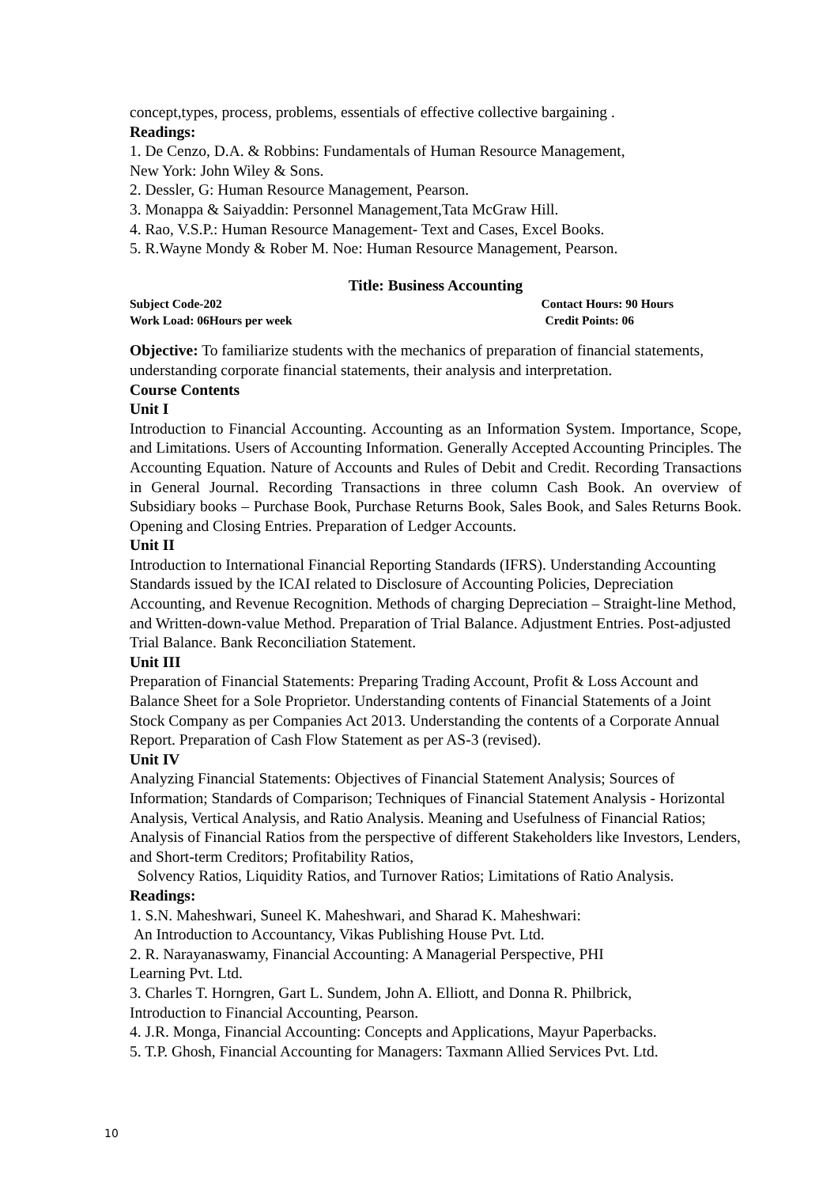concept,types, process, problems, essentials of effective collective bargaining .
Readings:
1. De Cenzo, D.A. & Robbins: Fundamentals of Human Resource Management,
New York: John Wiley & Sons.
2. Dessler, G: Human Resource Management, Pearson.
3. Monappa & Saiyaddin: Personnel Management,Tata McGraw Hill.
4. Rao, V.S.P.: Human Resource Management- Text and Cases, Excel Books.
5. R.Wayne Mondy & Rober M. Noe: Human Resource Management, Pearson.
Title: Business Accounting
Subject Code-202 Contact Hours: 90 Hours
Work Load: 06Hours per week Credit Points: 06
Objective: To familiarize students with the mechanics of preparation of financial statements, understanding corporate financial statements, their analysis and interpretation.
Course Contents
Unit I
Introduction to Financial Accounting. Accounting as an Information System. Importance, Scope, and Limitations. Users of Accounting Information. Generally Accepted Accounting Principles. The Accounting Equation. Nature of Accounts and Rules of Debit and Credit. Recording Transactions in General Journal. Recording Transactions in three column Cash Book. An overview of Subsidiary books – Purchase Book, Purchase Returns Book, Sales Book, and Sales Returns Book. Opening and Closing Entries. Preparation of Ledger Accounts.
Unit II
Introduction to International Financial Reporting Standards (IFRS). Understanding Accounting Standards issued by the ICAI related to Disclosure of Accounting Policies, Depreciation Accounting, and Revenue Recognition. Methods of charging Depreciation – Straight-line Method, and Written-down-value Method. Preparation of Trial Balance. Adjustment Entries. Post-adjusted Trial Balance. Bank Reconciliation Statement.
Unit III
Preparation of Financial Statements: Preparing Trading Account, Profit & Loss Account and Balance Sheet for a Sole Proprietor. Understanding contents of Financial Statements of a Joint Stock Company as per Companies Act 2013. Understanding the contents of a Corporate Annual Report. Preparation of Cash Flow Statement as per AS-3 (revised).
Unit IV
Analyzing Financial Statements: Objectives of Financial Statement Analysis; Sources of Information; Standards of Comparison; Techniques of Financial Statement Analysis - Horizontal Analysis, Vertical Analysis, and Ratio Analysis. Meaning and Usefulness of Financial Ratios; Analysis of Financial Ratios from the perspective of different Stakeholders like Investors, Lenders, and Short-term Creditors; Profitability Ratios,
Solvency Ratios, Liquidity Ratios, and Turnover Ratios; Limitations of Ratio Analysis.
Readings:
1. S.N. Maheshwari, Suneel K. Maheshwari, and Sharad K. Maheshwari:
An Introduction to Accountancy, Vikas Publishing House Pvt. Ltd.
2. R. Narayanaswamy, Financial Accounting: A Managerial Perspective, PHI
Learning Pvt. Ltd.
3. Charles T. Horngren, Gart L. Sundem, John A. Elliott, and Donna R. Philbrick,
Introduction to Financial Accounting, Pearson.
4. J.R. Monga, Financial Accounting: Concepts and Applications, Mayur Paperbacks.
5. T.P. Ghosh, Financial Accounting for Managers: Taxmann Allied Services Pvt. Ltd.
10